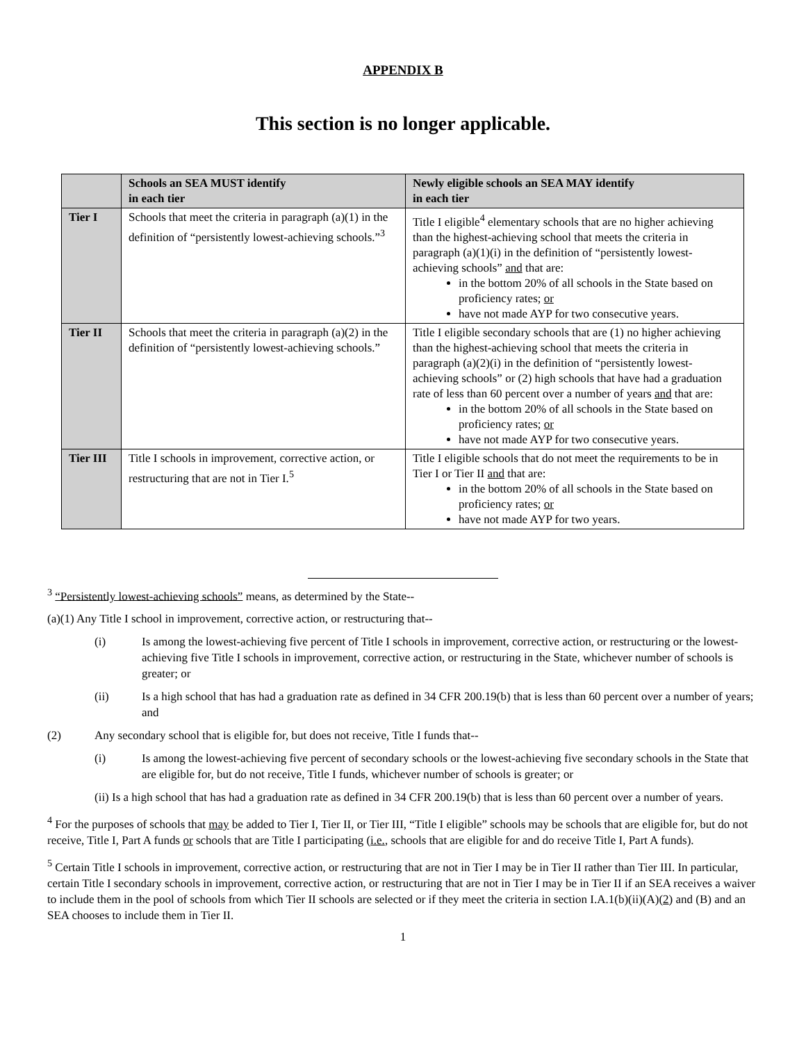APPENDIX B
This section is no longer applicable.
| | Schools an SEA MUST identify in each tier | Newly eligible schools an SEA MAY identify in each tier |
| --- | --- | --- |
| Tier I | Schools that meet the criteria in paragraph (a)(1) in the definition of “persistently lowest-achieving schools.”<sup>3</sup> | Title I eligible<sup>4</sup> elementary schools that are no higher achieving than the highest-achieving school that meets the criteria in paragraph (a)(1)(i) in the definition of “persistently lowest-achieving schools” and that are: in the bottom 20% of all schools in the State based on proficiency rates; or have not made AYP for two consecutive years. |
| Tier II | Schools that meet the criteria in paragraph (a)(2) in the definition of “persistently lowest-achieving schools.” | Title I eligible secondary schools that are (1) no higher achieving than the highest-achieving school that meets the criteria in paragraph (a)(2)(i) in the definition of “persistently lowest-achieving schools” or (2) high schools that have had a graduation rate of less than 60 percent over a number of years and that are: in the bottom 20% of all schools in the State based on proficiency rates; or have not made AYP for two consecutive years. |
| Tier III | Title I schools in improvement, corrective action, or restructuring that are not in Tier I.<sup>5</sup> | Title I eligible schools that do not meet the requirements to be in Tier I or Tier II and that are: in the bottom 20% of all schools in the State based on proficiency rates; or have not made AYP for two years. |
<sup>3</sup> “Persistently lowest-achieving schools” means, as determined by the State--
(a)(1) Any Title I school in improvement, corrective action, or restructuring that--
(i) Is among the lowest-achieving five percent of Title I schools in improvement, corrective action, or restructuring or the lowest-achieving five Title I schools in improvement, corrective action, or restructuring in the State, whichever number of schools is greater; or
(ii) Is a high school that has had a graduation rate as defined in 34 CFR 200.19(b) that is less than 60 percent over a number of years; and
(2) Any secondary school that is eligible for, but does not receive, Title I funds that--
(i) Is among the lowest-achieving five percent of secondary schools or the lowest-achieving five secondary schools in the State that are eligible for, but do not receive, Title I funds, whichever number of schools is greater; or
(ii) Is a high school that has had a graduation rate as defined in 34 CFR 200.19(b) that is less than 60 percent over a number of years.
<sup>4</sup> For the purposes of schools that may be added to Tier I, Tier II, or Tier III, “Title I eligible” schools may be schools that are eligible for, but do not receive, Title I, Part A funds or schools that are Title I participating (i.e., schools that are eligible for and do receive Title I, Part A funds).
<sup>5</sup> Certain Title I schools in improvement, corrective action, or restructuring that are not in Tier I may be in Tier II rather than Tier III. In particular, certain Title I secondary schools in improvement, corrective action, or restructuring that are not in Tier I may be in Tier II if an SEA receives a waiver to include them in the pool of schools from which Tier II schools are selected or if they meet the criteria in section I.A.1(b)(ii)(A)(2) and (B) and an SEA chooses to include them in Tier II.
1